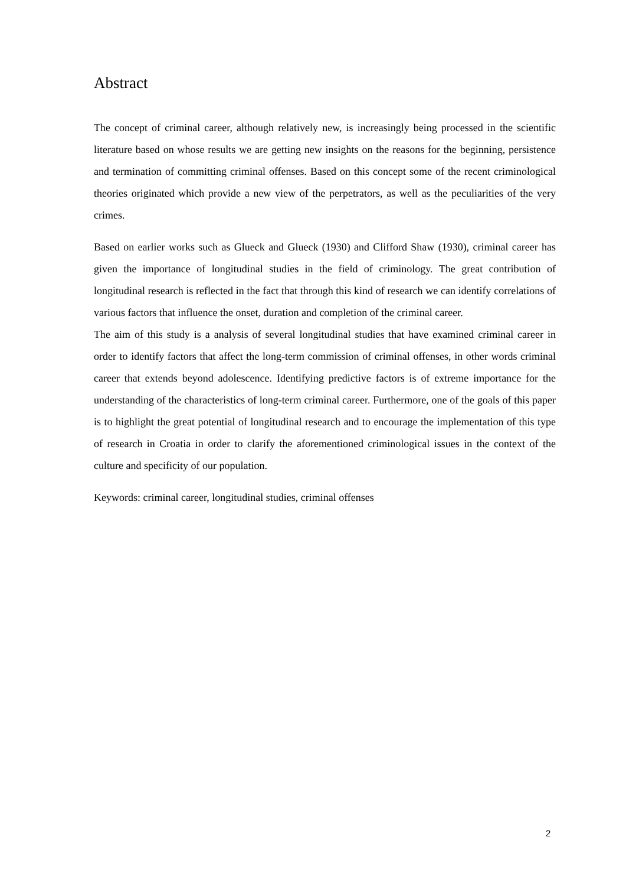Abstract
The concept of criminal career, although relatively new, is increasingly being processed in the scientific literature based on whose results we are getting new insights on the reasons for the beginning, persistence and termination of committing criminal offenses. Based on this concept some of the recent criminological theories originated which provide a new view of the perpetrators, as well as the peculiarities of the very crimes.
Based on earlier works such as Glueck and Glueck (1930) and Clifford Shaw (1930), criminal career has given the importance of longitudinal studies in the field of criminology. The great contribution of longitudinal research is reflected in the fact that through this kind of research we can identify correlations of various factors that influence the onset, duration and completion of the criminal career.
The aim of this study is a analysis of several longitudinal studies that have examined criminal career in order to identify factors that affect the long-term commission of criminal offenses, in other words criminal career that extends beyond adolescence. Identifying predictive factors is of extreme importance for the understanding of the characteristics of long-term criminal career. Furthermore, one of the goals of this paper is to highlight the great potential of longitudinal research and to encourage the implementation of this type of research in Croatia in order to clarify the aforementioned criminological issues in the context of the culture and specificity of our population.
Keywords: criminal career, longitudinal studies, criminal offenses
2